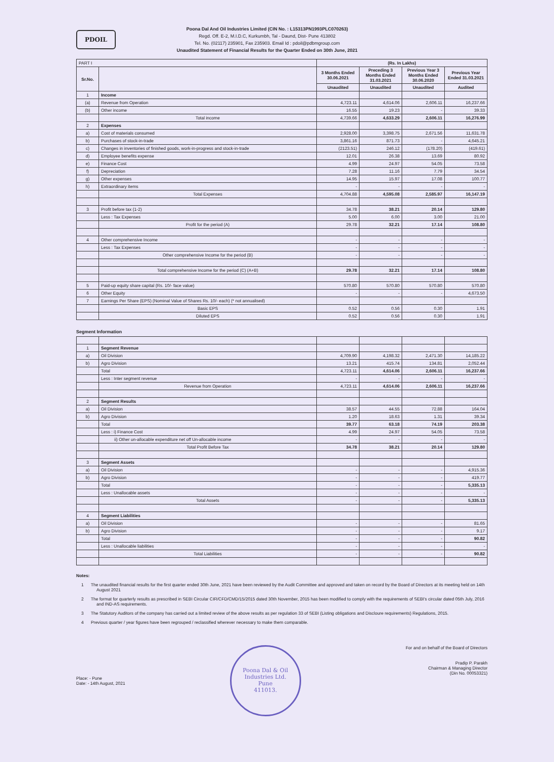PDOIL
Poona Dal And Oil Industries Limited (CIN No. : L15313PN1993PLC070263)
Regd. Off. E-2, M.I.D.C, Kurkumbh, Tal - Daund, Dist- Pune 413802
Tel. No. (02117) 235901, Fax 235903. Email Id : pdoil@pdbmgroup.com
Unaudited Statement of Financial Results for the Quarter Ended on 30th June, 2021
| PART I | | (Rs. In Lakhs) | | | |
| Sr.No. | | 3 Months Ended 30.06.2021 | Preceding 3 Months Ended 31.03.2021 | Previous Year 3 Months Ended 30.06.2020 | Previous Year Ended 31.03.2021 |
| | | Unaudited | Unaudited | Unaudited | Audited |
| 1 | Income | | | | |
| (a) | Revenue from Operation | 4,723.11 | 4,614.06 | 2,606.11 | 16,237.66 |
| (b) | Other income | 16.55 | 19.23 | - | 39.33 |
| | Total income | 4,739.66 | 4,633.29 | 2,606.11 | 16,276.99 |
| 2 | Expenses | | | | |
| a) | Cost of materials consumed | 2,928.00 | 3,398.75 | 2,671.56 | 11,631.78 |
| b) | Purchases of stock-in-trade | 3,861.16 | 871.73 | - | 4,645.21 |
| c) | Changes in inventories of finished goods, work-in-progress and stock-in-trade | (2123.51) | 246.12 | (178.20) | (419.61) |
| d) | Employee benefits expense | 12.01 | 26.38 | 13.69 | 80.92 |
| e) | Finance Cost | 4.99 | 24.97 | 54.05 | 73.58 |
| f) | Depreciation | 7.28 | 11.16 | 7.79 | 34.54 |
| g) | Other expenses | 14.95 | 15.97 | 17.08 | 100.77 |
| h) | Extraordinary items | - | - | - | - |
| | Total Expenses | 4,704.88 | 4,595.08 | 2,585.97 | 16,147.19 |
| 3 | Profit before tax (1-2) | 34.78 | 38.21 | 20.14 | 129.80 |
| | Less : Tax Expenses | 5.00 | 6.00 | 3.00 | 21.00 |
| | Profit for the period (A) | 29.78 | 32.21 | 17.14 | 108.80 |
| 4 | Other comprehensive Income | - | - | - | - |
| | Less : Tax Expenses | - | - | - | - |
| | Other comprehensive Income for the period (B) | - | - | - | - |
| | Total comprehensive Income for the period (C) (A+B) | 29.78 | 32.21 | 17.14 | 108.80 |
| 5 | Paid-up equity share capital (Rs. 10/- face value) | 570.80 | 570.80 | 570.80 | 570.80 |
| 6 | Other Equity | - | - | - | 4,673.50 |
| 7 | Earnings Per Share (EPS) (Nominal Value of Shares Rs. 10/- each) (* not annualised) | | | | |
| | Basic EPS | 0.52 | 0.56 | 0.30 | 1.91 |
| | Diluted EPS | 0.52 | 0.56 | 0.30 | 1.91 |
Segment Information
| 1 | Segment Revenue | | | | |
| a) | Oil Division | 4,709.90 | 4,198.32 | 2,471.30 | 14,185.22 |
| b) | Agro Division | 13.21 | 415.74 | 134.81 | 2,052.44 |
| | Total | 4,723.11 | 4,614.06 | 2,606.11 | 16,237.66 |
| | Less : Inter segment revenue | - | - | - | - |
| | Revenue from Operation | 4,723.11 | 4,614.06 | 2,606.11 | 16,237.66 |
| 2 | Segment Results | | | | |
| a) | Oil Division | 38.57 | 44.55 | 72.88 | 164.04 |
| b) | Agro Division | 1.20 | 18.63 | 1.31 | 39.34 |
| | Total | 39.77 | 63.18 | 74.19 | 203.38 |
| | Less : i) Finance Cost | 4.99 | 24.97 | 54.05 | 73.58 |
| | ii) Other un-allocable expenditure net off Un-allocable income | - | - | - | - |
| | Total Profit Before Tax | 34.78 | 38.21 | 20.14 | 129.80 |
| 3 | Segment Assets | | | | |
| a) | Oil Division | - | - | - | 4,915.36 |
| b) | Agro Division | - | - | - | 419.77 |
| | Total | - | - | - | 5,335.13 |
| | Less : Unallocable assets | - | - | - | - |
| | Total Assets | - | - | - | 5,335.13 |
| 4 | Segment Liabilities | | | | |
| a) | Oil Division | - | - | - | 81.65 |
| b) | Agro Division | - | - | - | 9.17 |
| | Total | - | - | - | 90.82 |
| | Less : Unallocable liabilities | - | - | - | - |
| | Total Liabilities | - | - | - | 90.82 |
Notes:
1 The unaudited financial results for the first quarter ended 30th June, 2021 have been reviewed by the Audit Committee and approved and taken on record by the Board of Directors at its meeting held on 14th August 2021
2 The format for quarterly results as prescribed in SEBI Circular CIR/CFD/CMD/15/2015 dated 30th November, 2015 has been modified to comply with the requirements of SEBI's circular dated 05th July, 2016 and IND-AS requirements.
3 The Statutory Auditors of the company has carried out a limited review of the above results as per regulation 33 of SEBI (Listing obligations and Discloure requirements) Regulations, 2015.
4 Previous quarter / year figures have been regrouped / reclassified wherever necessary to make them comparable.
Place: - Pune
Date: - 14th August, 2021
Poona Dal & Oil Industries Ltd.
Pune
411013.
For and on behalf of the Board of Directors
Pradip P. Parakh
Chairman & Managing Director
(Din No. 00053321)